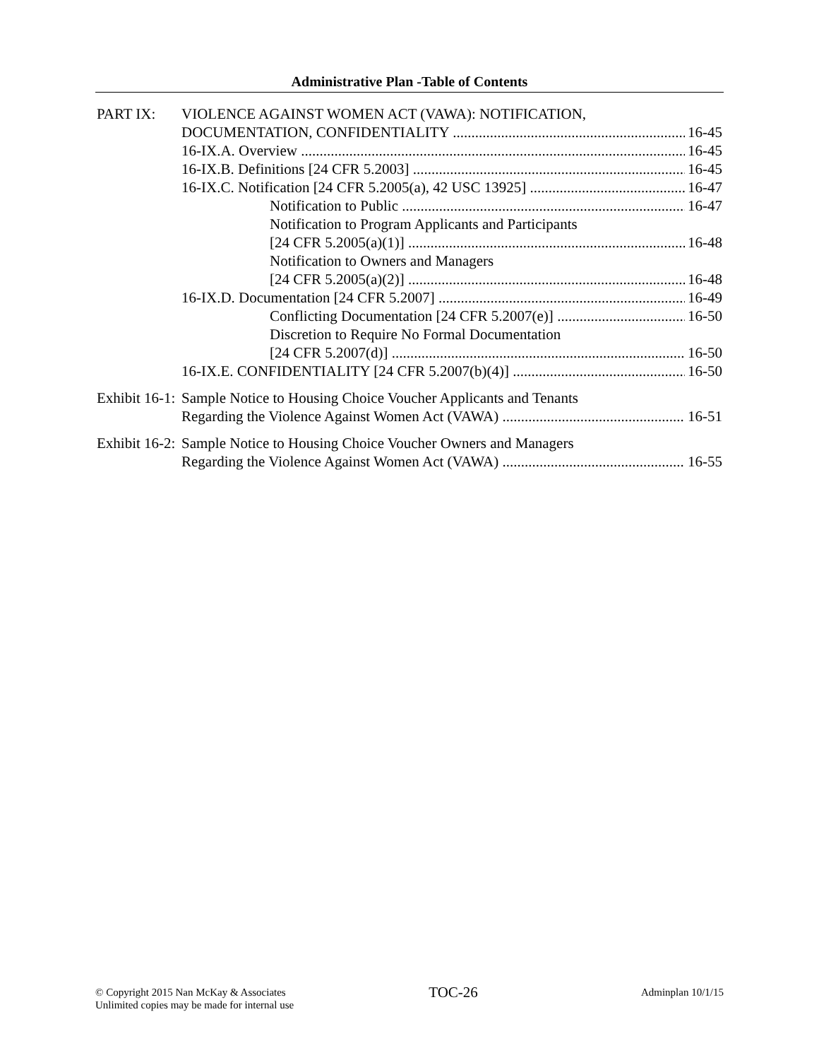Administrative Plan -Table of Contents
PART IX: VIOLENCE AGAINST WOMEN ACT (VAWA): NOTIFICATION,
DOCUMENTATION, CONFIDENTIALITY 16-45
16-IX.A. Overview 16-45
16-IX.B. Definitions [24 CFR 5.2003] 16-45
16-IX.C. Notification [24 CFR 5.2005(a), 42 USC 13925] 16-47
Notification to Public 16-47
Notification to Program Applicants and Participants
[24 CFR 5.2005(a)(1)] 16-48
Notification to Owners and Managers
[24 CFR 5.2005(a)(2)] 16-48
16-IX.D. Documentation [24 CFR 5.2007] 16-49
Conflicting Documentation [24 CFR 5.2007(e)] 16-50
Discretion to Require No Formal Documentation
[24 CFR 5.2007(d)] 16-50
16-IX.E. CONFIDENTIALITY [24 CFR 5.2007(b)(4)] 16-50
Exhibit 16-1: Sample Notice to Housing Choice Voucher Applicants and Tenants
Regarding the Violence Against Women Act (VAWA) 16-51
Exhibit 16-2: Sample Notice to Housing Choice Voucher Owners and Managers
Regarding the Violence Against Women Act (VAWA) 16-55
© Copyright 2015 Nan McKay & Associates
Unlimited copies may be made for internal use
TOC-26
Adminplan 10/1/15